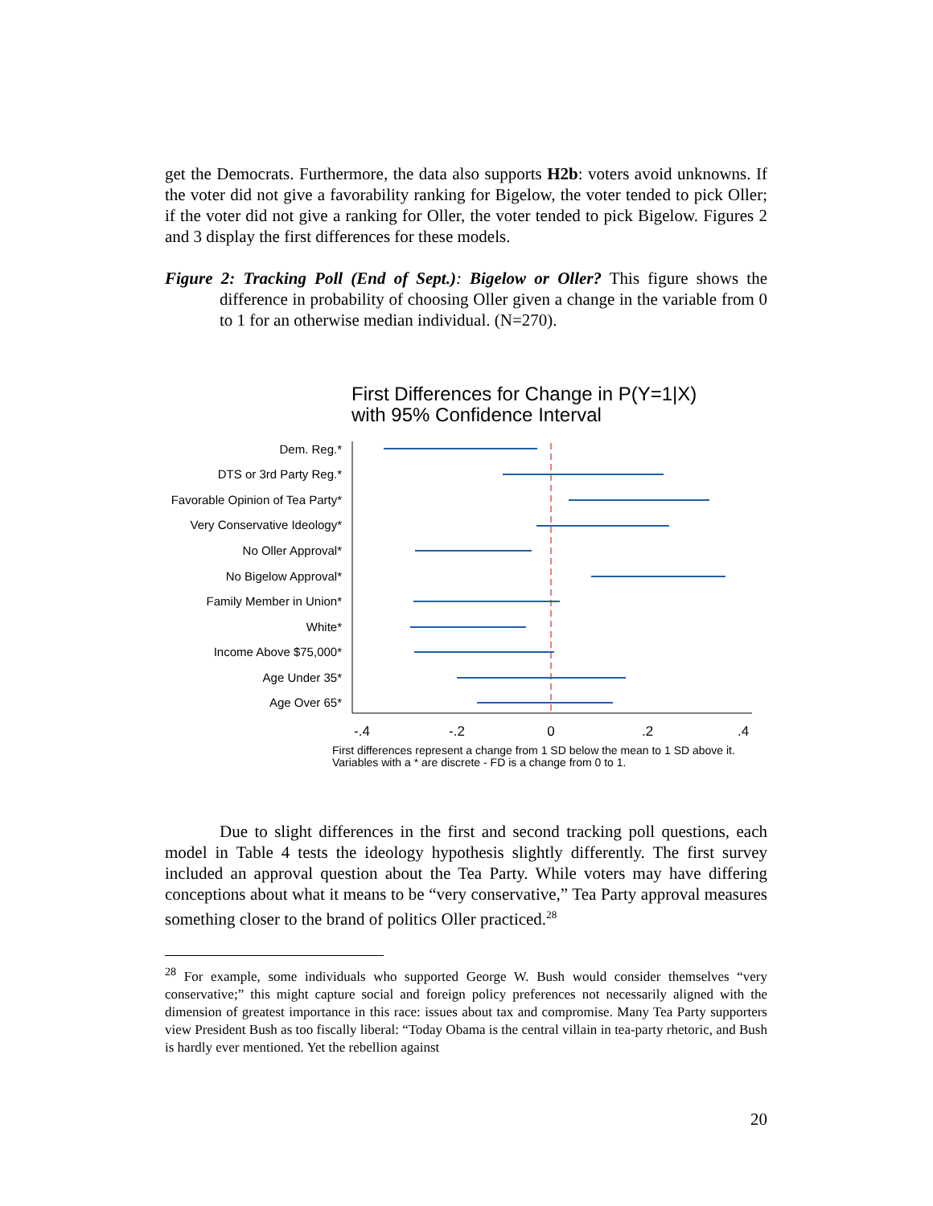get the Democrats. Furthermore, the data also supports H2b: voters avoid unknowns. If the voter did not give a favorability ranking for Bigelow, the voter tended to pick Oller; if the voter did not give a ranking for Oller, the voter tended to pick Bigelow. Figures 2 and 3 display the first differences for these models.
Figure 2: Tracking Poll (End of Sept.): Bigelow or Oller? This figure shows the difference in probability of choosing Oller given a change in the variable from 0 to 1 for an otherwise median individual. (N=270).
First Differences for Change in P(Y=1|X)
with 95% Confidence Interval
Dem. Reg.*
DTS or 3rd Party Reg.*
Favorable Opinion of Tea Party*
Very Conservative Ideology*
No Oller Approval*
No Bigelow Approval*
Family Member in Union*
White*
Income Above $75,000*
Age Under 35*
Age Over 65*
-.4
-.2
0
.2
.4
First differences represent a change from 1 SD below the mean to 1 SD above it.
Variables with a * are discrete - FD is a change from 0 to 1.
Due to slight differences in the first and second tracking poll questions, each model in Table 4 tests the ideology hypothesis slightly differently. The first survey included an approval question about the Tea Party. While voters may have differing conceptions about what it means to be “very conservative,” Tea Party approval measures something closer to the brand of politics Oller practiced.<sup>28</sup>
<sup>28</sup> For example, some individuals who supported George W. Bush would consider themselves “very conservative;” this might capture social and foreign policy preferences not necessarily aligned with the dimension of greatest importance in this race: issues about tax and compromise. Many Tea Party supporters view President Bush as too fiscally liberal: “Today Obama is the central villain in tea-party rhetoric, and Bush is hardly ever mentioned. Yet the rebellion against
20